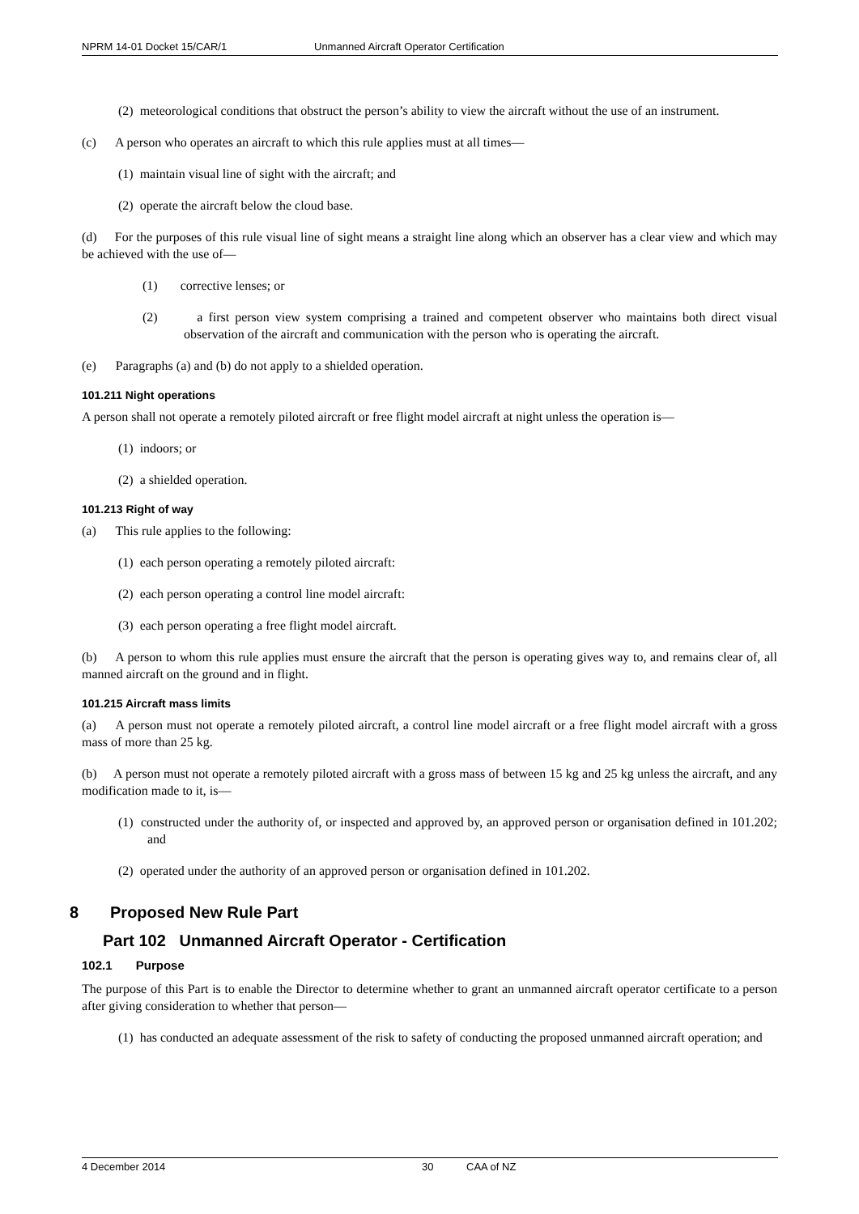NPRM 14-01 Docket 15/CAR/1 Unmanned Aircraft Operator Certification
(2) meteorological conditions that obstruct the person’s ability to view the aircraft without the use of an instrument.
(c) A person who operates an aircraft to which this rule applies must at all times—
(1) maintain visual line of sight with the aircraft; and
(2) operate the aircraft below the cloud base.
(d) For the purposes of this rule visual line of sight means a straight line along which an observer has a clear view and which may be achieved with the use of—
(1) corrective lenses; or
(2) a first person view system comprising a trained and competent observer who maintains both direct visual observation of the aircraft and communication with the person who is operating the aircraft.
(e) Paragraphs (a) and (b) do not apply to a shielded operation.
101.211 Night operations
A person shall not operate a remotely piloted aircraft or free flight model aircraft at night unless the operation is—
(1) indoors; or
(2) a shielded operation.
101.213 Right of way
(a) This rule applies to the following:
(1) each person operating a remotely piloted aircraft:
(2) each person operating a control line model aircraft:
(3) each person operating a free flight model aircraft.
(b) A person to whom this rule applies must ensure the aircraft that the person is operating gives way to, and remains clear of, all manned aircraft on the ground and in flight.
101.215 Aircraft mass limits
(a) A person must not operate a remotely piloted aircraft, a control line model aircraft or a free flight model aircraft with a gross mass of more than 25 kg.
(b) A person must not operate a remotely piloted aircraft with a gross mass of between 15 kg and 25 kg unless the aircraft, and any modification made to it, is—
(1) constructed under the authority of, or inspected and approved by, an approved person or organisation defined in 101.202; and
(2) operated under the authority of an approved person or organisation defined in 101.202.
8 Proposed New Rule Part
Part 102 Unmanned Aircraft Operator - Certification
102.1 Purpose
The purpose of this Part is to enable the Director to determine whether to grant an unmanned aircraft operator certificate to a person after giving consideration to whether that person—
(1) has conducted an adequate assessment of the risk to safety of conducting the proposed unmanned aircraft operation; and
4 December 2014 30 CAA of NZ